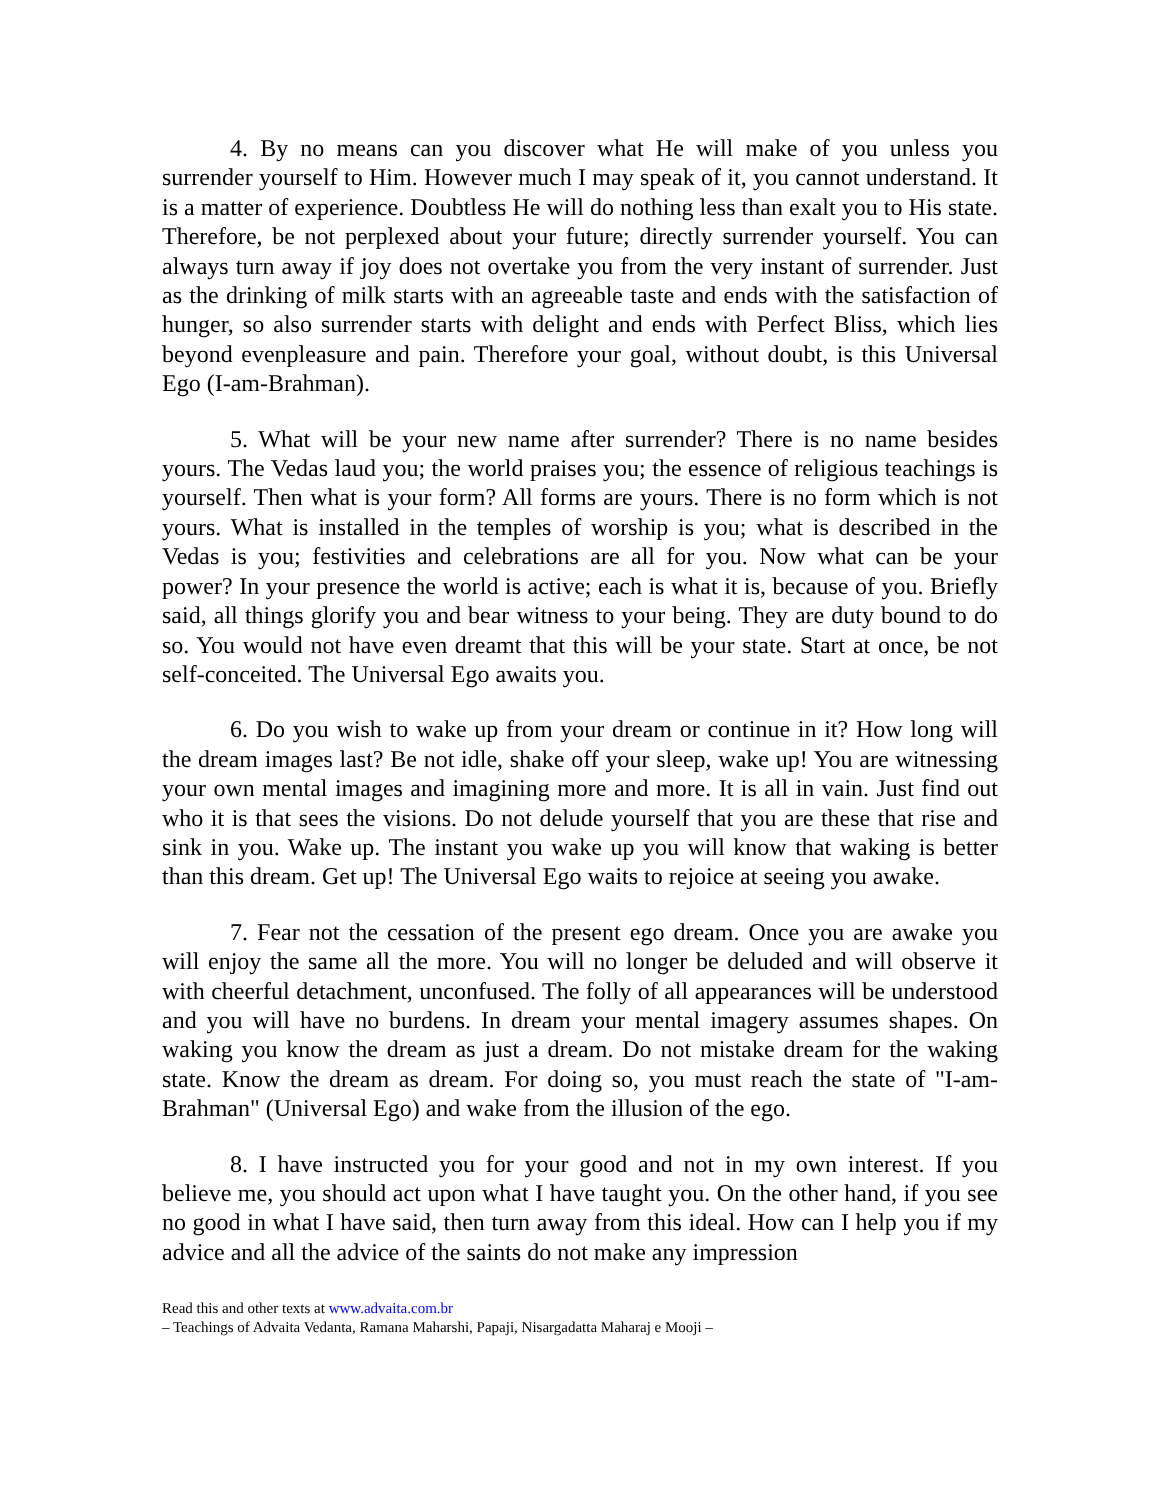4. By no means can you discover what He will make of you unless you surrender yourself to Him. However much I may speak of it, you cannot understand. It is a matter of experience. Doubtless He will do nothing less than exalt you to His state. Therefore, be not perplexed about your future; directly surrender yourself. You can always turn away if joy does not overtake you from the very instant of surrender. Just as the drinking of milk starts with an agreeable taste and ends with the satisfaction of hunger, so also surrender starts with delight and ends with Perfect Bliss, which lies beyond evenpleasure and pain. Therefore your goal, without doubt, is this Universal Ego (I-am-Brahman).
5. What will be your new name after surrender? There is no name besides yours. The Vedas laud you; the world praises you; the essence of religious teachings is yourself. Then what is your form? All forms are yours. There is no form which is not yours. What is installed in the temples of worship is you; what is described in the Vedas is you; festivities and celebrations are all for you. Now what can be your power? In your presence the world is active; each is what it is, because of you. Briefly said, all things glorify you and bear witness to your being. They are duty bound to do so. You would not have even dreamt that this will be your state. Start at once, be not self-conceited. The Universal Ego awaits you.
6. Do you wish to wake up from your dream or continue in it? How long will the dream images last? Be not idle, shake off your sleep, wake up! You are witnessing your own mental images and imagining more and more. It is all in vain. Just find out who it is that sees the visions. Do not delude yourself that you are these that rise and sink in you. Wake up. The instant you wake up you will know that waking is better than this dream. Get up! The Universal Ego waits to rejoice at seeing you awake.
7. Fear not the cessation of the present ego dream. Once you are awake you will enjoy the same all the more. You will no longer be deluded and will observe it with cheerful detachment, unconfused. The folly of all appearances will be understood and you will have no burdens. In dream your mental imagery assumes shapes. On waking you know the dream as just a dream. Do not mistake dream for the waking state. Know the dream as dream. For doing so, you must reach the state of "I-am-Brahman" (Universal Ego) and wake from the illusion of the ego.
8. I have instructed you for your good and not in my own interest. If you believe me, you should act upon what I have taught you. On the other hand, if you see no good in what I have said, then turn away from this ideal. How can I help you if my advice and all the advice of the saints do not make any impression
Read this and other texts at www.advaita.com.br
– Teachings of Advaita Vedanta, Ramana Maharshi, Papaji, Nisargadatta Maharaj e Mooji –